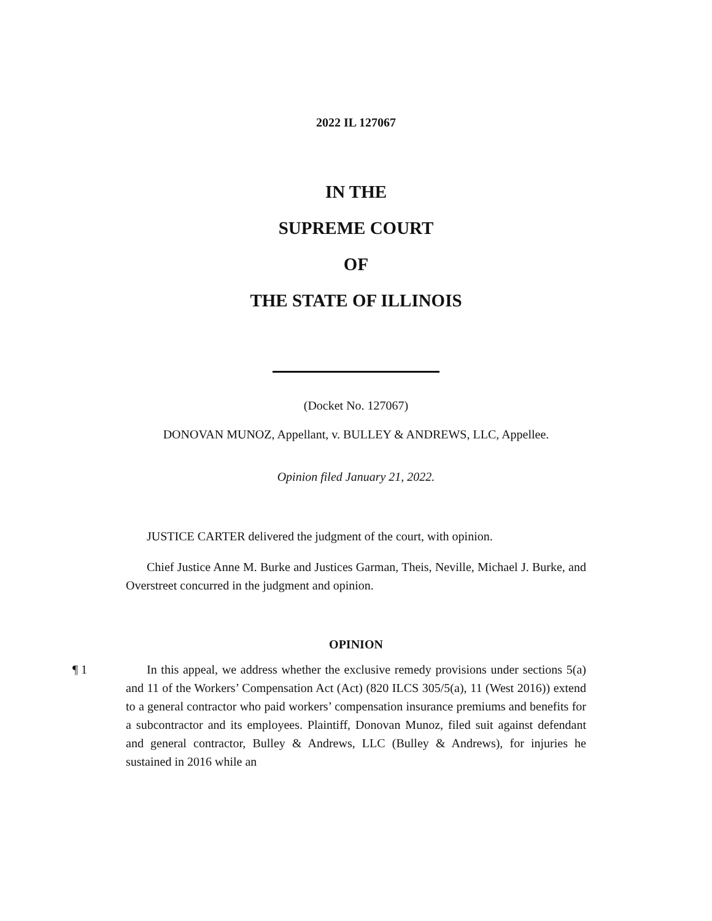2022 IL 127067
IN THE
SUPREME COURT
OF
THE STATE OF ILLINOIS
(Docket No. 127067)
DONOVAN MUNOZ, Appellant, v. BULLEY & ANDREWS, LLC, Appellee.
Opinion filed January 21, 2022.
JUSTICE CARTER delivered the judgment of the court, with opinion.
Chief Justice Anne M. Burke and Justices Garman, Theis, Neville, Michael J. Burke, and Overstreet concurred in the judgment and opinion.
OPINION
¶ 1 In this appeal, we address whether the exclusive remedy provisions under sections 5(a) and 11 of the Workers’ Compensation Act (Act) (820 ILCS 305/5(a), 11 (West 2016)) extend to a general contractor who paid workers’ compensation insurance premiums and benefits for a subcontractor and its employees. Plaintiff, Donovan Munoz, filed suit against defendant and general contractor, Bulley & Andrews, LLC (Bulley & Andrews), for injuries he sustained in 2016 while an